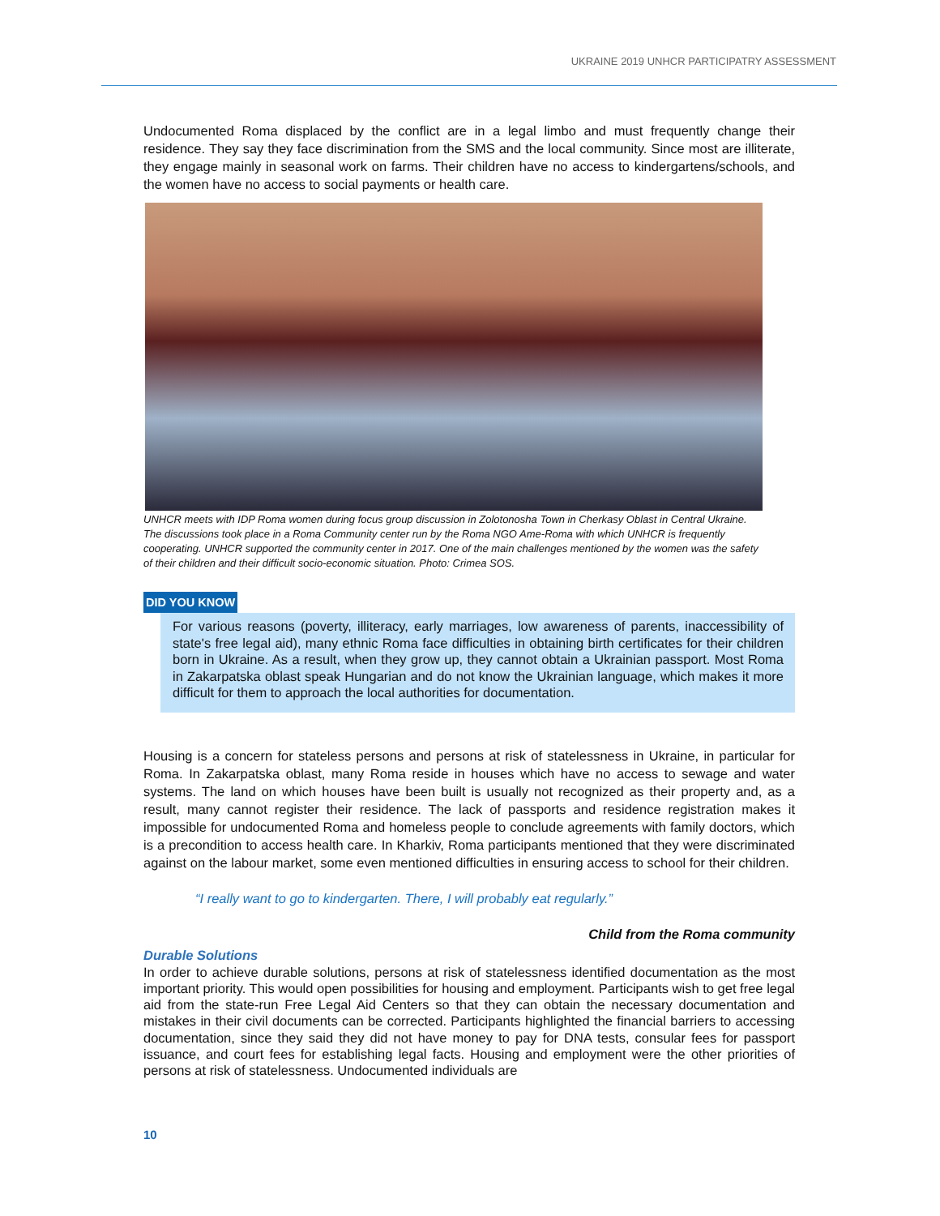UKRAINE 2019 UNHCR PARTICIPATRY ASSESSMENT
Undocumented Roma displaced by the conflict are in a legal limbo and must frequently change their residence. They say they face discrimination from the SMS and the local community. Since most are illiterate, they engage mainly in seasonal work on farms. Their children have no access to kindergartens/schools, and the women have no access to social payments or health care.
UNHCR meets with IDP Roma women during focus group discussion in Zolotonosha Town in Cherkasy Oblast in Central Ukraine. The discussions took place in a Roma Community center run by the Roma NGO Ame-Roma with which UNHCR is frequently cooperating. UNHCR supported the community center in 2017. One of the main challenges mentioned by the women was the safety of their children and their difficult socio-economic situation. Photo: Crimea SOS.
DID YOU KNOW
For various reasons (poverty, illiteracy, early marriages, low awareness of parents, inaccessibility of state's free legal aid), many ethnic Roma face difficulties in obtaining birth certificates for their children born in Ukraine. As a result, when they grow up, they cannot obtain a Ukrainian passport. Most Roma in Zakarpatska oblast speak Hungarian and do not know the Ukrainian language, which makes it more difficult for them to approach the local authorities for documentation.
Housing is a concern for stateless persons and persons at risk of statelessness in Ukraine, in particular for Roma. In Zakarpatska oblast, many Roma reside in houses which have no access to sewage and water systems. The land on which houses have been built is usually not recognized as their property and, as a result, many cannot register their residence. The lack of passports and residence registration makes it impossible for undocumented Roma and homeless people to conclude agreements with family doctors, which is a precondition to access health care. In Kharkiv, Roma participants mentioned that they were discriminated against on the labour market, some even mentioned difficulties in ensuring access to school for their children.
“I really want to go to kindergarten. There, I will probably eat regularly.”
Child from the Roma community
Durable Solutions
In order to achieve durable solutions, persons at risk of statelessness identified documentation as the most important priority. This would open possibilities for housing and employment. Participants wish to get free legal aid from the state-run Free Legal Aid Centers so that they can obtain the necessary documentation and mistakes in their civil documents can be corrected. Participants highlighted the financial barriers to accessing documentation, since they said they did not have money to pay for DNA tests, consular fees for passport issuance, and court fees for establishing legal facts. Housing and employment were the other priorities of persons at risk of statelessness. Undocumented individuals are
10